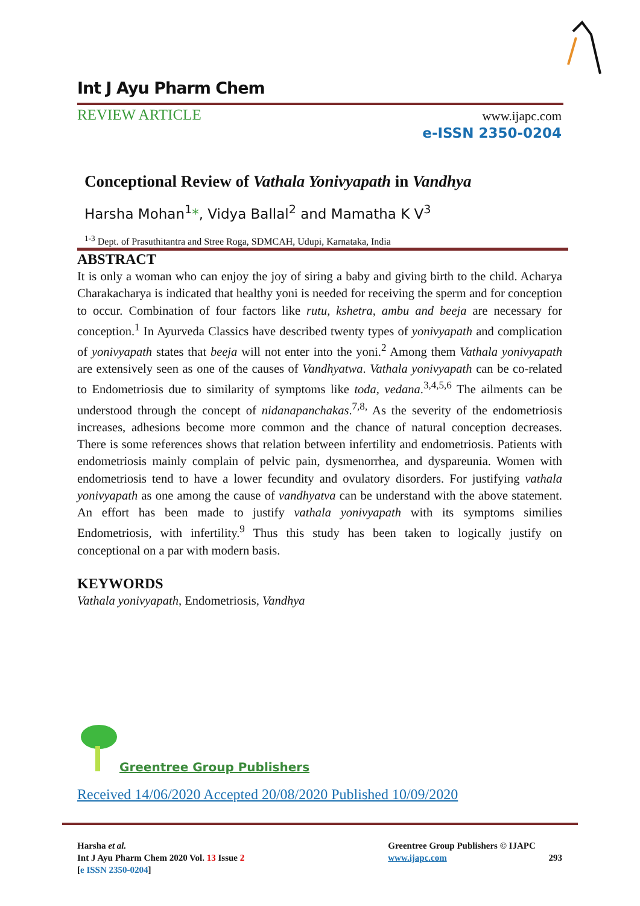Int J Ayu Pharm Chem
REVIEW ARTICLE www.ijapc.com
e-ISSN 2350-0204
Conceptional Review of Vathala Yonivyapath in Vandhya
Harsha Mohan<sup>1</sup>*, Vidya Ballal<sup>2</sup> and Mamatha K V<sup>3</sup>
<sup>1-3</sup> Dept. of Prasuthitantra and Stree Roga, SDMCAH, Udupi, Karnataka, India
ABSTRACT
It is only a woman who can enjoy the joy of siring a baby and giving birth to the child. Acharya Charakacharya is indicated that healthy yoni is needed for receiving the sperm and for conception to occur. Combination of four factors like rutu, kshetra, ambu and beeja are necessary for conception.<sup>1</sup> In Ayurveda Classics have described twenty types of yonivyapath and complication of yonivyapath states that beeja will not enter into the yoni.<sup>2</sup> Among them Vathala yonivyapath are extensively seen as one of the causes of Vandhyatwa. Vathala yonivyapath can be co-related to Endometriosis due to similarity of symptoms like toda, vedana.<sup>3,4,5,6</sup> The ailments can be understood through the concept of nidanapanchakas.<sup>7,8,</sup> As the severity of the endometriosis increases, adhesions become more common and the chance of natural conception decreases. There is some references shows that relation between infertility and endometriosis. Patients with endometriosis mainly complain of pelvic pain, dysmenorrhea, and dyspareunia. Women with endometriosis tend to have a lower fecundity and ovulatory disorders. For justifying vathala yonivyapath as one among the cause of vandhyatva can be understand with the above statement. An effort has been made to justify vathala yonivyapath with its symptoms similies Endometriosis, with infertility.<sup>9</sup> Thus this study has been taken to logically justify on conceptional on a par with modern basis.
KEYWORDS
Vathala yonivyapath, Endometriosis, Vandhya
Greentree Group Publishers
Received 14/06/2020 Accepted 20/08/2020 Published 10/09/2020
Harsha et al.
Int J Ayu Pharm Chem 2020 Vol. 13 Issue 2
[e ISSN 2350-0204]
Greentree Group Publishers © IJAPC
www.ijapc.com 293